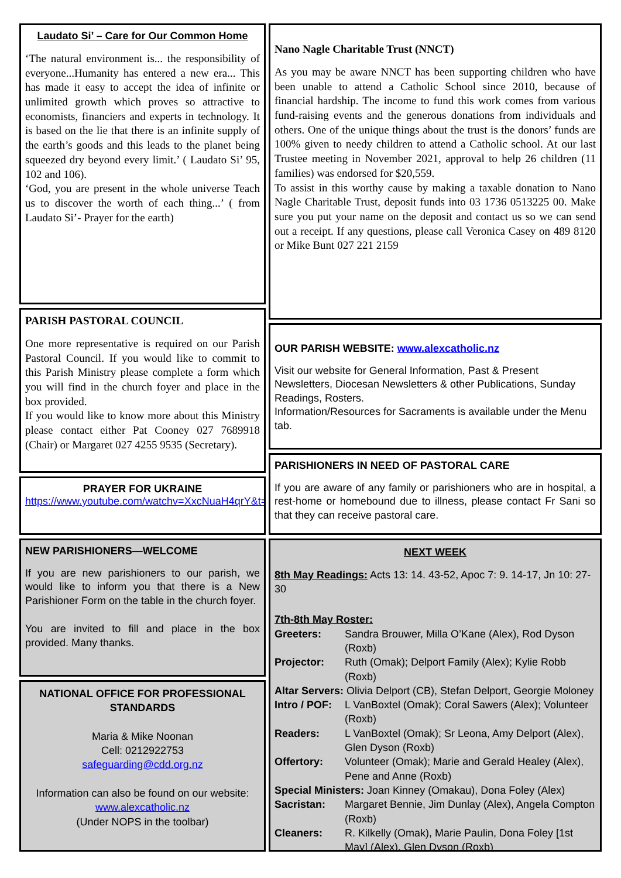Laudato Si’ – Care for Our Common Home
‘The natural environment is... the responsibility of everyone...Humanity has entered a new era... This has made it easy to accept the idea of infinite or unlimited growth which proves so attractive to economists, financiers and experts in technology. It is based on the lie that there is an infinite supply of the earth’s goods and this leads to the planet being squeezed dry beyond every limit.’ ( Laudato Si’ 95, 102 and 106).
‘God, you are present in the whole universe Teach us to discover the worth of each thing...’ ( from Laudato Si’- Prayer for the earth)
PARISH PASTORAL COUNCIL
One more representative is required on our Parish Pastoral Council. If you would like to commit to this Parish Ministry please complete a form which you will find in the church foyer and place in the box provided.
If you would like to know more about this Ministry please contact either Pat Cooney 027 7689918 (Chair) or Margaret 027 4255 9535 (Secretary).
PRAYER FOR UKRAINE
https://www.youtube.com/watchv=XxcNuaH4qrY&t=1s
NEW PARISHIONERS—WELCOME
If you are new parishioners to our parish, we would like to inform you that there is a New Parishioner Form on the table in the church foyer.
You are invited to fill and place in the box provided. Many thanks.
NATIONAL OFFICE FOR PROFESSIONAL STANDARDS
Maria & Mike Noonan
Cell: 0212922753
safeguarding@cdd.org.nz
Information can also be found on our website:
www.alexcatholic.nz
(Under NOPS in the toolbar)
Nano Nagle Charitable Trust (NNCT)
As you may be aware NNCT has been supporting children who have been unable to attend a Catholic School since 2010, because of financial hardship. The income to fund this work comes from various fund-raising events and the generous donations from individuals and others. One of the unique things about the trust is the donors’ funds are 100% given to needy children to attend a Catholic school. At our last Trustee meeting in November 2021, approval to help 26 children (11 families) was endorsed for $20,559.
To assist in this worthy cause by making a taxable donation to Nano Nagle Charitable Trust, deposit funds into 03 1736 0513225 00. Make sure you put your name on the deposit and contact us so we can send out a receipt. If any questions, please call Veronica Casey on 489 8120 or Mike Bunt 027 221 2159
OUR PARISH WEBSITE: www.alexcatholic.nz
Visit our website for General Information, Past & Present Newsletters, Diocesan Newsletters & other Publications, Sunday Readings, Rosters.
Information/Resources for Sacraments is available under the Menu tab.
PARISHIONERS IN NEED OF PASTORAL CARE
If you are aware of any family or parishioners who are in hospital, a rest-home or homebound due to illness, please contact Fr Sani so that they can receive pastoral care.
NEXT WEEK
8th May Readings: Acts 13: 14. 43-52, Apoc 7: 9. 14-17, Jn 10: 27-30
7th-8th May Roster:
Greeters: Sandra Brouwer, Milla O’Kane (Alex), Rod Dyson (Roxb)
Projector: Ruth (Omak); Delport Family (Alex); Kylie Robb (Roxb)
Altar Servers: Olivia Delport (CB), Stefan Delport, Georgie Moloney
Intro / POF: L VanBoxtel (Omak); Coral Sawers (Alex); Volunteer (Roxb)
Readers: L VanBoxtel (Omak); Sr Leona, Amy Delport (Alex), Glen Dyson (Roxb)
Offertory: Volunteer (Omak); Marie and Gerald Healey (Alex), Pene and Anne (Roxb)
Special Ministers: Joan Kinney (Omakau), Dona Foley (Alex)
Sacristan: Margaret Bennie, Jim Dunlay (Alex), Angela Compton (Roxb)
Cleaners: R. Kilkelly (Omak), Marie Paulin, Dona Foley [1st May] (Alex), Glen Dyson (Roxb)